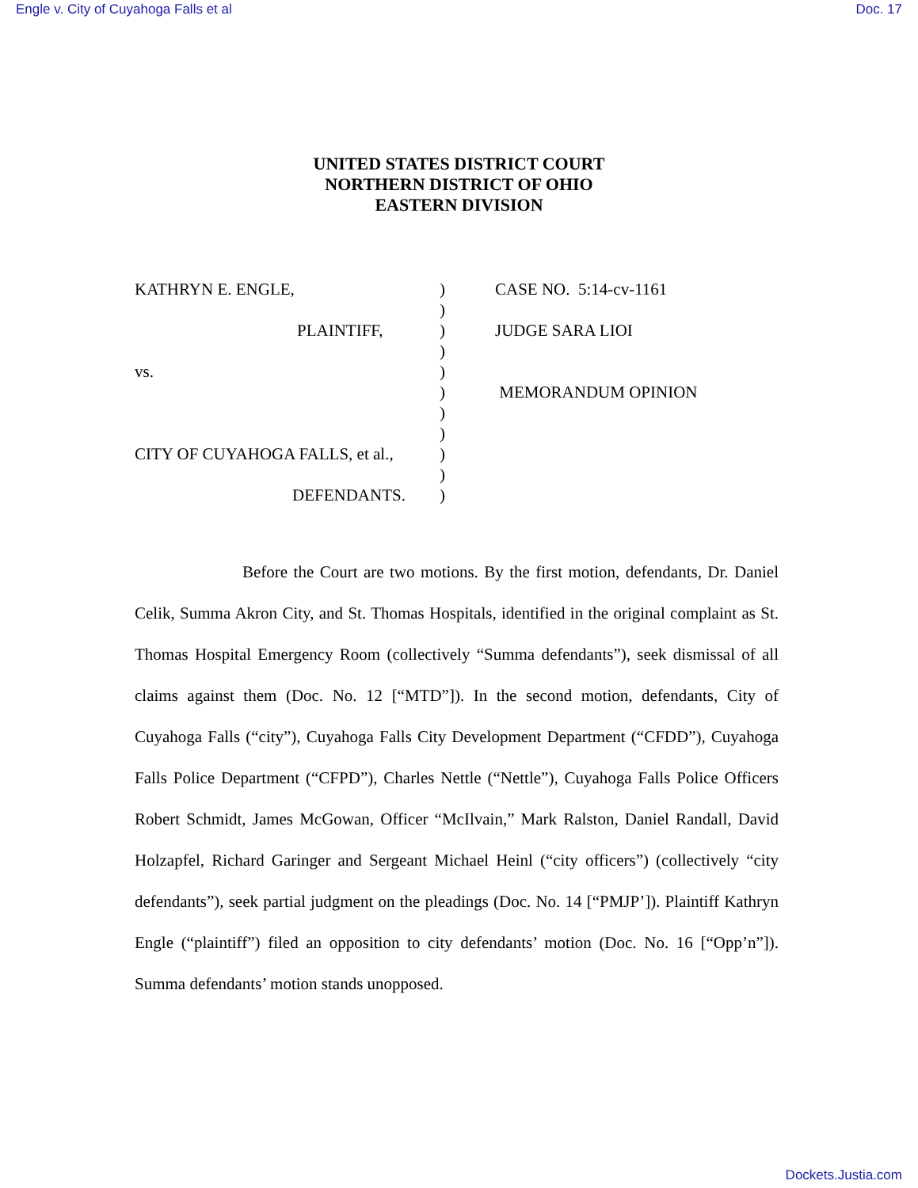Engle v. City of Cuyahoga Falls et al Doc. 17
UNITED STATES DISTRICT COURT
NORTHERN DISTRICT OF OHIO
EASTERN DIVISION
KATHRYN E. ENGLE,
PLAINTIFF,
vs.
CITY OF CUYAHOGA FALLS, et al.,
DEFENDANTS.
)
)
)
)
)
)
)
)
)
)
)
CASE NO. 5:14-cv-1161
JUDGE SARA LIOI
MEMORANDUM OPINION
Before the Court are two motions. By the first motion, defendants, Dr. Daniel Celik, Summa Akron City, and St. Thomas Hospitals, identified in the original complaint as St. Thomas Hospital Emergency Room (collectively “Summa defendants”), seek dismissal of all claims against them (Doc. No. 12 [“MTD”]). In the second motion, defendants, City of Cuyahoga Falls (“city”), Cuyahoga Falls City Development Department (“CFDD”), Cuyahoga Falls Police Department (“CFPD”), Charles Nettle (“Nettle”), Cuyahoga Falls Police Officers Robert Schmidt, James McGowan, Officer “McIlvain,” Mark Ralston, Daniel Randall, David Holzapfel, Richard Garinger and Sergeant Michael Heinl (“city officers”) (collectively “city defendants”), seek partial judgment on the pleadings (Doc. No. 14 [“PMJP’]). Plaintiff Kathryn Engle (“plaintiff”) filed an opposition to city defendants’ motion (Doc. No. 16 [“Opp’n”]). Summa defendants’ motion stands unopposed.
Dockets.Justia.com